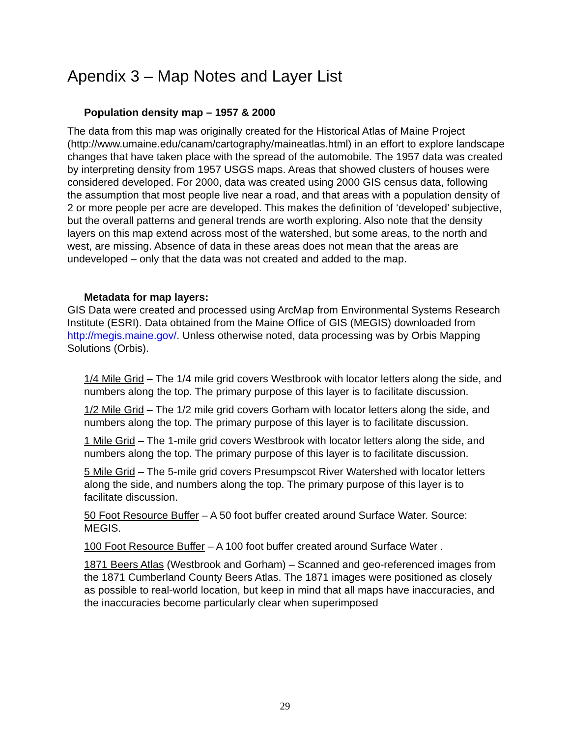Apendix 3 – Map Notes and Layer List
Population density map – 1957 & 2000
The data from this map was originally created for the Historical Atlas of Maine Project (http://www.umaine.edu/canam/cartography/maineatlas.html) in an effort to explore landscape changes that have taken place with the spread of the automobile. The 1957 data was created by interpreting density from 1957 USGS maps. Areas that showed clusters of houses were considered developed. For 2000, data was created using 2000 GIS census data, following the assumption that most people live near a road, and that areas with a population density of 2 or more people per acre are developed. This makes the definition of ‘developed’ subjective, but the overall patterns and general trends are worth exploring. Also note that the density layers on this map extend across most of the watershed, but some areas, to the north and west, are missing. Absence of data in these areas does not mean that the areas are undeveloped – only that the data was not created and added to the map.
Metadata for map layers:
GIS Data were created and processed using ArcMap from Environmental Systems Research Institute (ESRI). Data obtained from the Maine Office of GIS (MEGIS) downloaded from http://megis.maine.gov/. Unless otherwise noted, data processing was by Orbis Mapping Solutions (Orbis).
1/4 Mile Grid – The 1/4 mile grid covers Westbrook with locator letters along the side, and numbers along the top. The primary purpose of this layer is to facilitate discussion.
1/2 Mile Grid – The 1/2 mile grid covers Gorham with locator letters along the side, and numbers along the top. The primary purpose of this layer is to facilitate discussion.
1 Mile Grid – The 1-mile grid covers Westbrook with locator letters along the side, and numbers along the top. The primary purpose of this layer is to facilitate discussion.
5 Mile Grid – The 5-mile grid covers Presumpscot River Watershed with locator letters along the side, and numbers along the top. The primary purpose of this layer is to facilitate discussion.
50 Foot Resource Buffer – A 50 foot buffer created around Surface Water. Source: MEGIS.
100 Foot Resource Buffer – A 100 foot buffer created around Surface Water .
1871 Beers Atlas (Westbrook and Gorham) – Scanned and geo-referenced images from the 1871 Cumberland County Beers Atlas. The 1871 images were positioned as closely as possible to real-world location, but keep in mind that all maps have inaccuracies, and the inaccuracies become particularly clear when superimposed
29